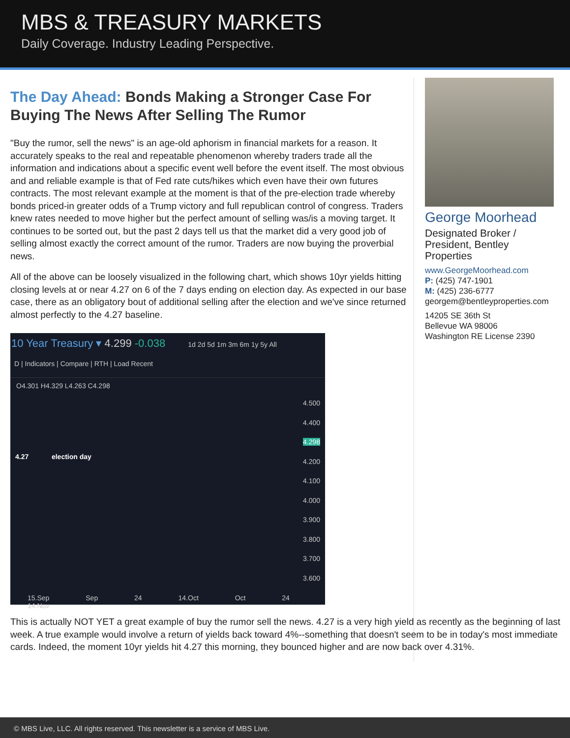MBS & TREASURY MARKETS
Daily Coverage. Industry Leading Perspective.
The Day Ahead: Bonds Making a Stronger Case For Buying The News After Selling The Rumor
"Buy the rumor, sell the news" is an age-old aphorism in financial markets for a reason. It accurately speaks to the real and repeatable phenomenon whereby traders trade all the information and indications about a specific event well before the event itself. The most obvious and and reliable example is that of Fed rate cuts/hikes which even have their own futures contracts. The most relevant example at the moment is that of the pre-election trade whereby bonds priced-in greater odds of a Trump victory and full republican control of congress. Traders knew rates needed to move higher but the perfect amount of selling was/is a moving target. It continues to be sorted out, but the past 2 days tell us that the market did a very good job of selling almost exactly the correct amount of the rumor. Traders are now buying the proverbial news.
All of the above can be loosely visualized in the following chart, which shows 10yr yields hitting closing levels at or near 4.27 on 6 of the 7 days ending on election day. As expected in our base case, there as an obligatory bout of additional selling after the election and we've since returned almost perfectly to the 4.27 baseline.
10 Year Treasury ▾ 4.299 -0.038 1d 2d 5d 1m 3m 6m 1y 5y All
D | Indicators | Compare | RTH | Load Recent
O4.301 H4.329 L4.263 C4.298
4.27 election day
4.500
4.400
4.298
4.200
4.100
4.000
3.900
3.800
3.700
3.600
15.Sep Sep 24 14.Oct Oct 24 14.Nov
This is actually NOT YET a great example of buy the rumor sell the news. 4.27 is a very high yield as recently as the beginning of last week. A true example would involve a return of yields back toward 4%--something that doesn't seem to be in today's most immediate cards. Indeed, the moment 10yr yields hit 4.27 this morning, they bounced higher and are now back over 4.31%.
George Moorhead
Designated Broker / President, Bentley Properties
www.GeorgeMoorhead.com
P: (425) 747-1901
M: (425) 236-6777
georgem@bentleyproperties.com
14205 SE 36th St
Bellevue WA 98006
Washington RE License 2390
© MBS Live, LLC. All rights reserved. This newsletter is a service of MBS Live.